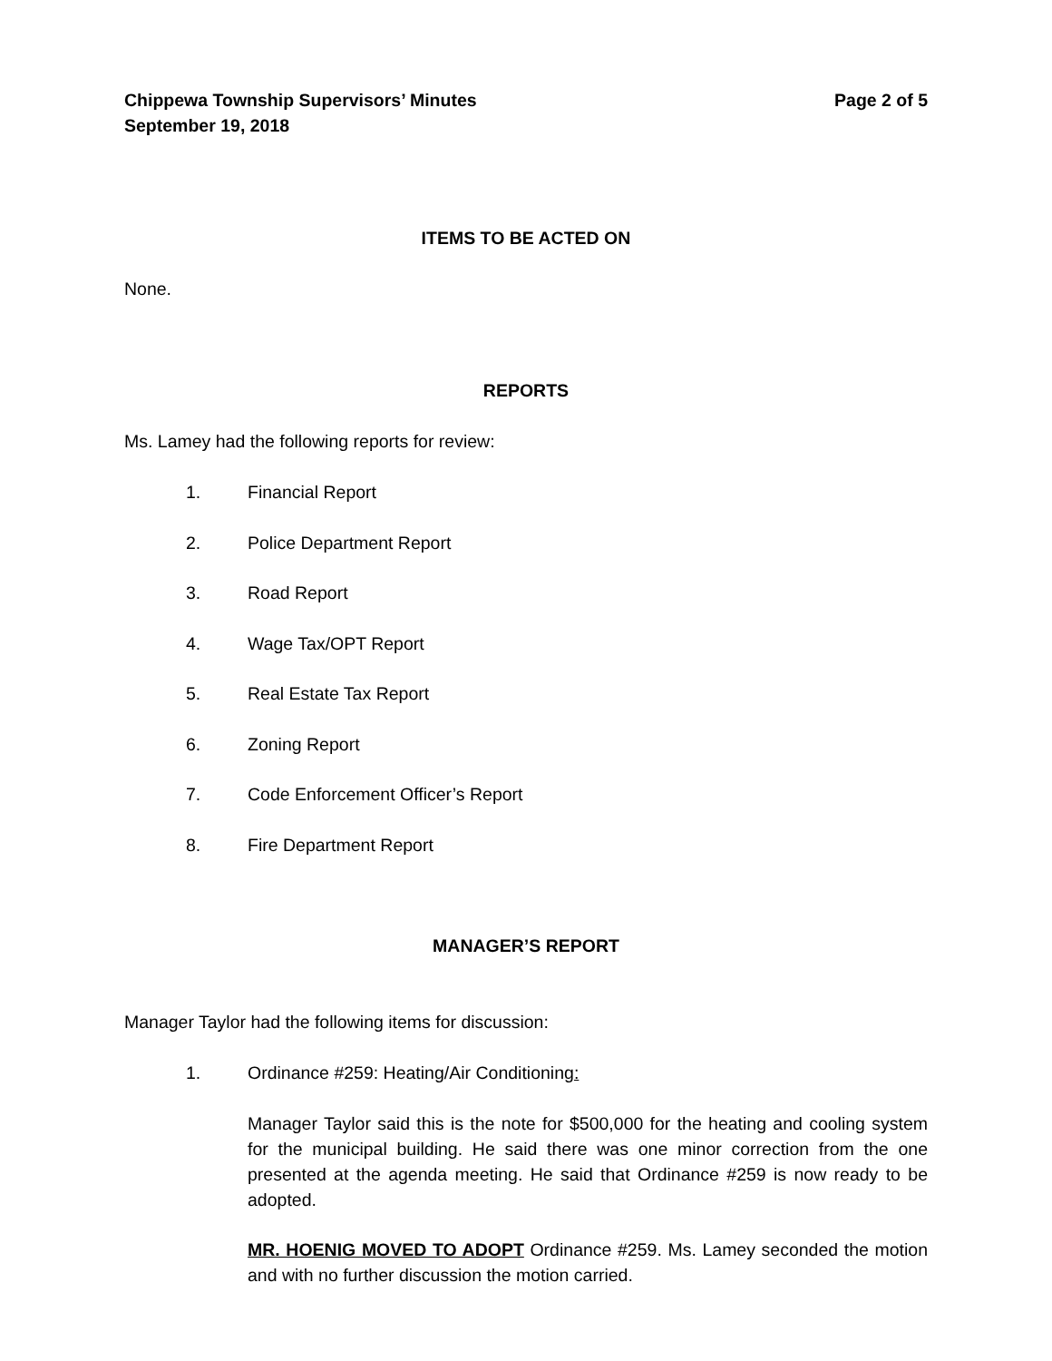Chippewa Township Supervisors’ Minutes
September 19, 2018
Page 2 of 5
ITEMS TO BE ACTED ON
None.
REPORTS
Ms. Lamey had the following reports for review:
1. Financial Report
2. Police Department Report
3. Road Report
4. Wage Tax/OPT Report
5. Real Estate Tax Report
6. Zoning Report
7. Code Enforcement Officer’s Report
8. Fire Department Report
MANAGER’S REPORT
Manager Taylor had the following items for discussion:
1. Ordinance #259: Heating/Air Conditioning:
Manager Taylor said this is the note for $500,000 for the heating and cooling system for the municipal building. He said there was one minor correction from the one presented at the agenda meeting. He said that Ordinance #259 is now ready to be adopted.
MR. HOENIG MOVED TO ADOPT Ordinance #259. Ms. Lamey seconded the motion and with no further discussion the motion carried.